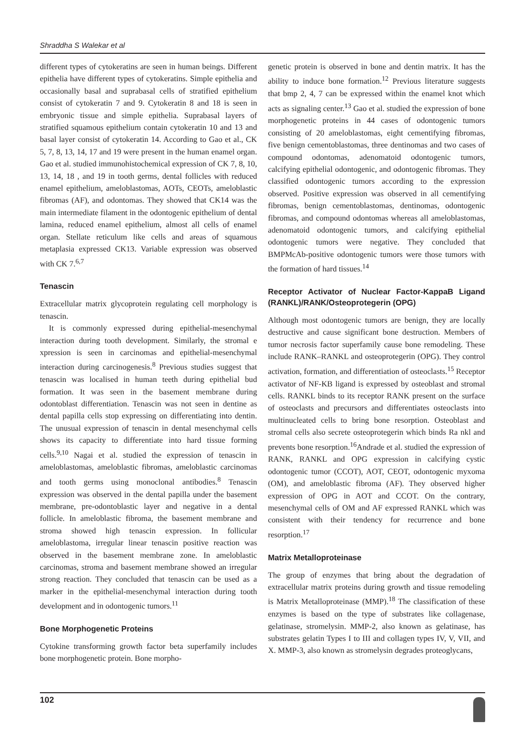Shraddha S Walekar et al
different types of cytokeratins are seen in human beings. Different epithelia have different types of cytokeratins. Simple epithelia and occasionally basal and suprabasal cells of stratified epithelium consist of cytokeratin 7 and 9. Cytokeratin 8 and 18 is seen in embryonic tissue and simple epithelia. Suprabasal layers of stratified squamous epithelium contain cytokeratin 10 and 13 and basal layer consist of cytokeratin 14. According to Gao et al., CK 5, 7, 8, 13, 14, 17 and 19 were present in the human enamel organ. Gao et al. studied immunohistochemical expression of CK 7, 8, 10, 13, 14, 18 , and 19 in tooth germs, dental follicles with reduced enamel epithelium, ameloblastomas, AOTs, CEOTs, ameloblastic fibromas (AF), and odontomas. They showed that CK14 was the main intermediate filament in the odontogenic epithelium of dental lamina, reduced enamel epithelium, almost all cells of enamel organ. Stellate reticulum like cells and areas of squamous metaplasia expressed CK13. Variable expression was observed with CK 7.<sup>6,7</sup>
Tenascin
Extracellular matrix glycoprotein regulating cell morphology is tenascin.
It is commonly expressed during epithelial-mesenchymal interaction during tooth development. Similarly, the stromal e xpression is seen in carcinomas and epithelial-mesenchymal interaction during carcinogenesis.<sup>8</sup> Previous studies suggest that tenascin was localised in human teeth during epithelial bud formation. It was seen in the basement membrane during odontoblast differentiation. Tenascin was not seen in dentine as dental papilla cells stop expressing on differentiating into dentin. The unusual expression of tenascin in dental mesenchymal cells shows its capacity to differentiate into hard tissue forming cells.<sup>9,10</sup> Nagai et al. studied the expression of tenascin in ameloblastomas, ameloblastic fibromas, ameloblastic carcinomas and tooth germs using monoclonal antibodies.<sup>8</sup> Tenascin expression was observed in the dental papilla under the basement membrane, pre-odontoblastic layer and negative in a dental follicle. In ameloblastic fibroma, the basement membrane and stroma showed high tenascin expression. In follicular ameloblastoma, irregular linear tenascin positive reaction was observed in the basement membrane zone. In ameloblastic carcinomas, stroma and basement membrane showed an irregular strong reaction. They concluded that tenascin can be used as a marker in the epithelial-mesenchymal interaction during tooth development and in odontogenic tumors.<sup>11</sup>
Bone Morphogenetic Proteins
Cytokine transforming growth factor beta superfamily includes bone morphogenetic protein. Bone morpho-
genetic protein is observed in bone and dentin matrix. It has the ability to induce bone formation.<sup>12</sup> Previous literature suggests that bmp 2, 4, 7 can be expressed within the enamel knot which acts as signaling center.<sup>13</sup> Gao et al. studied the expression of bone morphogenetic proteins in 44 cases of odontogenic tumors consisting of 20 ameloblastomas, eight cementifying fibromas, five benign cementoblastomas, three dentinomas and two cases of compound odontomas, adenomatoid odontogenic tumors, calcifying epithelial odontogenic, and odontogenic fibromas. They classified odontogenic tumors according to the expression observed. Positive expression was observed in all cementifying fibromas, benign cementoblastomas, dentinomas, odontogenic fibromas, and compound odontomas whereas all ameloblastomas, adenomatoid odontogenic tumors, and calcifying epithelial odontogenic tumors were negative. They concluded that BMPMcAb-positive odontogenic tumors were those tumors with the formation of hard tissues.<sup>14</sup>
Receptor Activator of Nuclear Factor-KappaB Ligand (RANKL)/RANK/Osteoprotegerin (OPG)
Although most odontogenic tumors are benign, they are locally destructive and cause significant bone destruction. Members of tumor necrosis factor superfamily cause bone remodeling. These include RANK–RANKL and osteoprotegerin (OPG). They control activation, formation, and differentiation of osteoclasts.<sup>15</sup> Receptor activator of NF-KB ligand is expressed by osteoblast and stromal cells. RANKL binds to its receptor RANK present on the surface of osteoclasts and precursors and differentiates osteoclasts into multinucleated cells to bring bone resorption. Osteoblast and stromal cells also secrete osteoprotegerin which binds Ra nkl and prevents bone resorption.<sup>16</sup>Andrade et al. studied the expression of RANK, RANKL and OPG expression in calcifying cystic odontogenic tumor (CCOT), AOT, CEOT, odontogenic myxoma (OM), and ameloblastic fibroma (AF). They observed higher expression of OPG in AOT and CCOT. On the contrary, mesenchymal cells of OM and AF expressed RANKL which was consistent with their tendency for recurrence and bone resorption.<sup>17</sup>
Matrix Metalloproteinase
The group of enzymes that bring about the degradation of extracellular matrix proteins during growth and tissue remodeling is Matrix Metalloproteinase (MMP).<sup>18</sup> The classification of these enzymes is based on the type of substrates like collagenase, gelatinase, stromelysin. MMP-2, also known as gelatinase, has substrates gelatin Types I to III and collagen types IV, V, VII, and X. MMP-3, also known as stromelysin degrades proteoglycans,
102